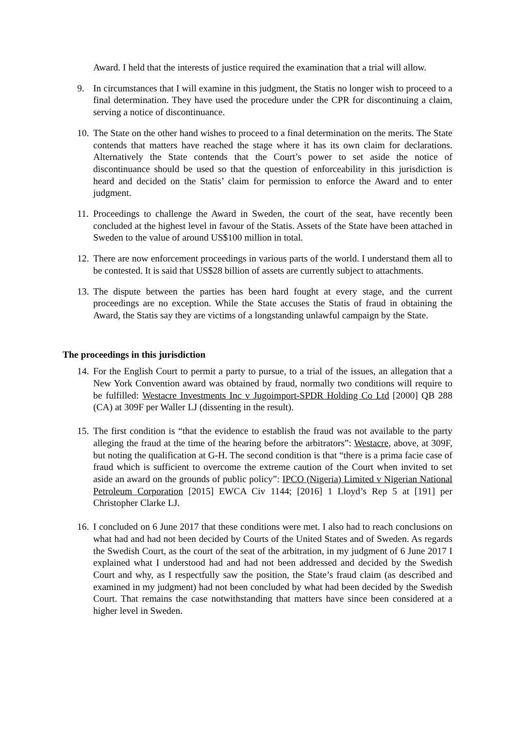Award. I held that the interests of justice required the examination that a trial will allow.
9. In circumstances that I will examine in this judgment, the Statis no longer wish to proceed to a final determination. They have used the procedure under the CPR for discontinuing a claim, serving a notice of discontinuance.
10.
The State on the other hand wishes to proceed to a final determination on the merits. The State contends that matters have reached the stage where it has its own claim for declarations. Alternatively the State contends that the Court’s power to set aside the notice of discontinuance should be used so that the question of enforceability in this jurisdiction is heard and decided on the Statis’ claim for permission to enforce the Award and to enter judgment.
11.
Proceedings to challenge the Award in Sweden, the court of the seat, have recently been concluded at the highest level in favour of the Statis. Assets of the State have been attached in Sweden to the value of around US$100 million in total.
12.
There are now enforcement proceedings in various parts of the world. I understand them all to be contested. It is said that US$28 billion of assets are currently subject to attachments.
13.
The dispute between the parties has been hard fought at every stage, and the current proceedings are no exception. While the State accuses the Statis of fraud in obtaining the Award, the Statis say they are victims of a longstanding unlawful campaign by the State.
The proceedings in this jurisdiction
14.
For the English Court to permit a party to pursue, to a trial of the issues, an allegation that a New York Convention award was obtained by fraud, normally two conditions will require to be fulfilled: Westacre Investments Inc v Jugoimport-SPDR Holding Co Ltd [2000] QB 288 (CA) at 309F per Waller LJ (dissenting in the result).
15.
The first condition is “that the evidence to establish the fraud was not available to the party alleging the fraud at the time of the hearing before the arbitrators”: Westacre, above, at 309F, but noting the qualification at G-H. The second condition is that “there is a prima facie case of fraud which is sufficient to overcome the extreme caution of the Court when invited to set aside an award on the grounds of public policy”: IPCO (Nigeria) Limited v Nigerian National Petroleum Corporation [2015] EWCA Civ 1144; [2016] 1 Lloyd’s Rep 5 at [191] per Christopher Clarke LJ.
16.
I concluded on 6 June 2017 that these conditions were met. I also had to reach conclusions on what had and had not been decided by Courts of the United States and of Sweden. As regards the Swedish Court, as the court of the seat of the arbitration, in my judgment of 6 June 2017 I explained what I understood had and had not been addressed and decided by the Swedish Court and why, as I respectfully saw the position, the State’s fraud claim (as described and examined in my judgment) had not been concluded by what had been decided by the Swedish Court. That remains the case notwithstanding that matters have since been considered at a higher level in Sweden.